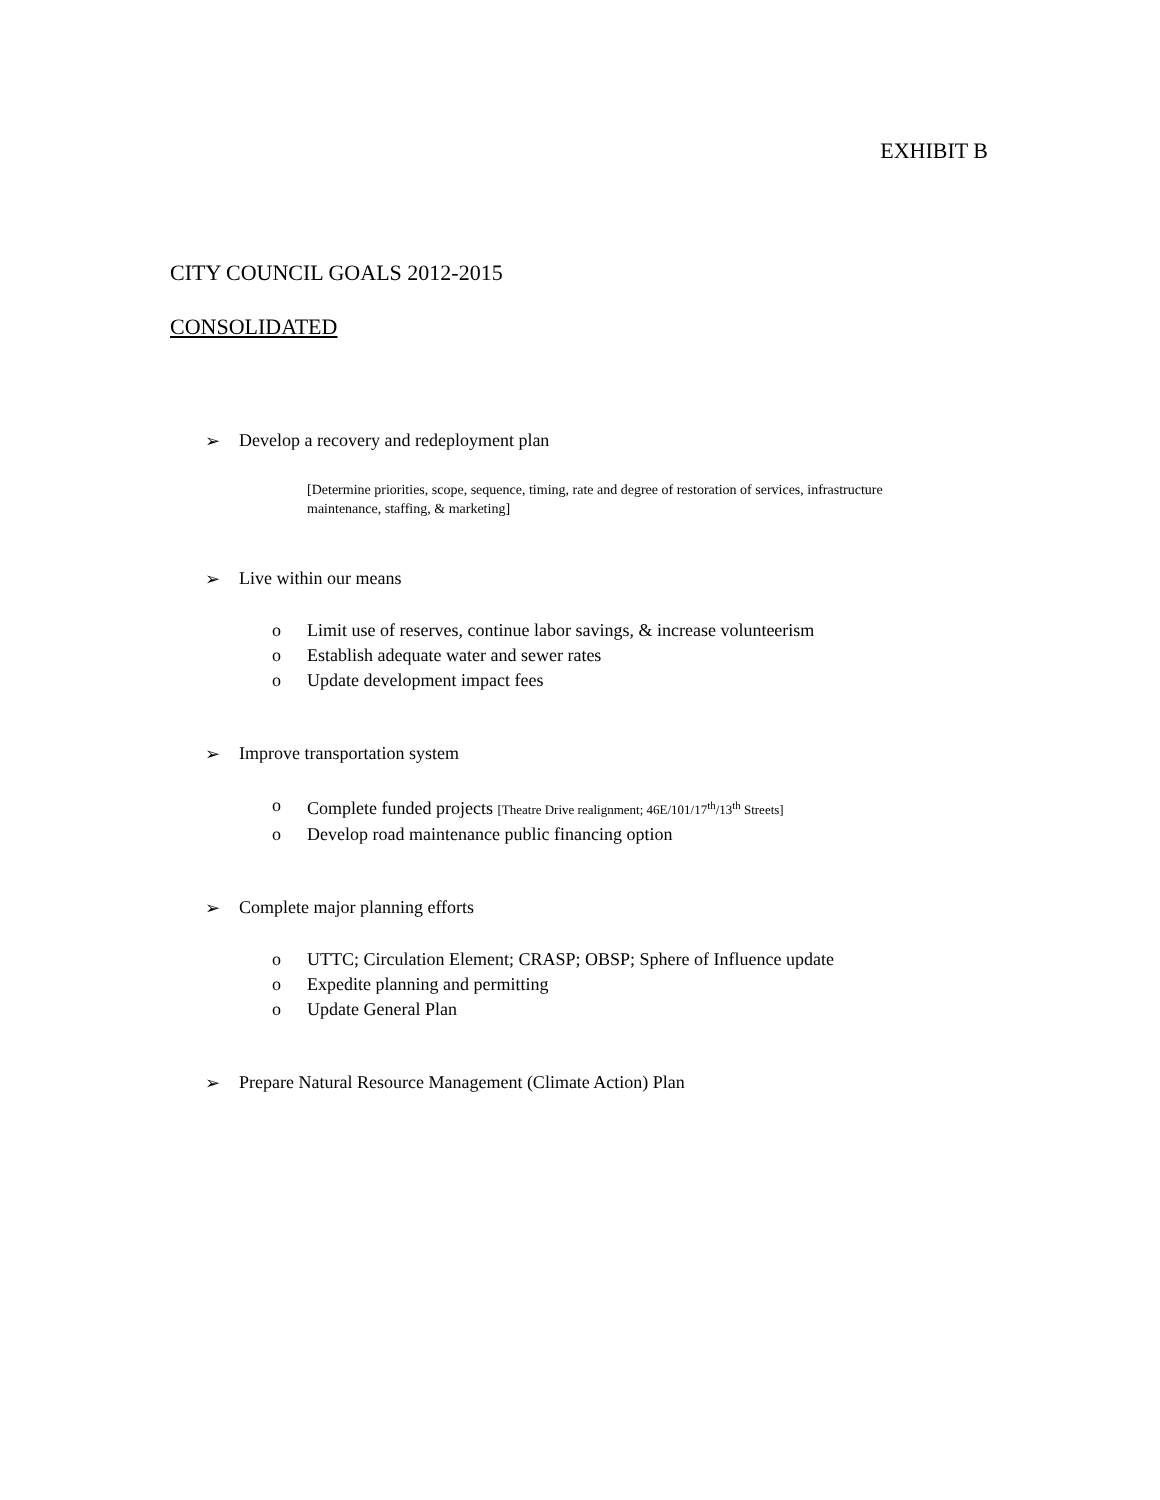EXHIBIT B
CITY COUNCIL GOALS 2012-2015
CONSOLIDATED
➢ Develop a recovery and redeployment plan
[Determine priorities, scope, sequence, timing, rate and degree of restoration of services, infrastructure maintenance, staffing, & marketing]
➢ Live within our means
o Limit use of reserves, continue labor savings, & increase volunteerism
o Establish adequate water and sewer rates
o Update development impact fees
➢ Improve transportation system
o Complete funded projects [Theatre Drive realignment; 46E/101/17<sup>th</sup>/13<sup>th</sup> Streets]
o Develop road maintenance public financing option
➢ Complete major planning efforts
o UTTC; Circulation Element; CRASP; OBSP; Sphere of Influence update
o Expedite planning and permitting
o Update General Plan
➢ Prepare Natural Resource Management (Climate Action) Plan